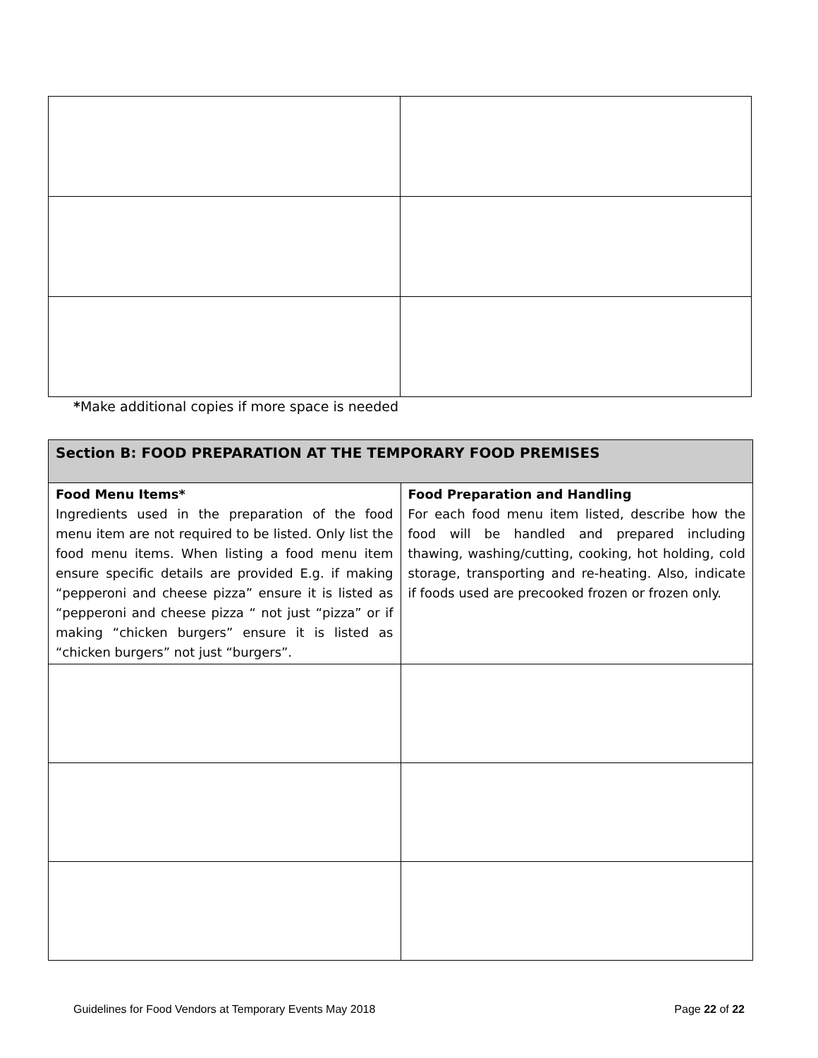*Make additional copies if more space is needed
| Section B: FOOD PREPARATION AT THE TEMPORARY FOOD PREMISES | |
| --- | --- |
| Food Menu Items* Ingredients used in the preparation of the food menu item are not required to be listed. Only list the food menu items. When listing a food menu item ensure specific details are provided E.g. if making “pepperoni and cheese pizza” ensure it is listed as “pepperoni and cheese pizza “ not just “pizza” or if making “chicken burgers” ensure it is listed as “chicken burgers” not just “burgers”. | Food Preparation and Handling For each food menu item listed, describe how the food will be handled and prepared including thawing, washing/cutting, cooking, hot holding, cold storage, transporting and re-heating. Also, indicate if foods used are precooked frozen or frozen only. |
Guidelines for Food Vendors at Temporary Events May 2018 Page 22 of 22